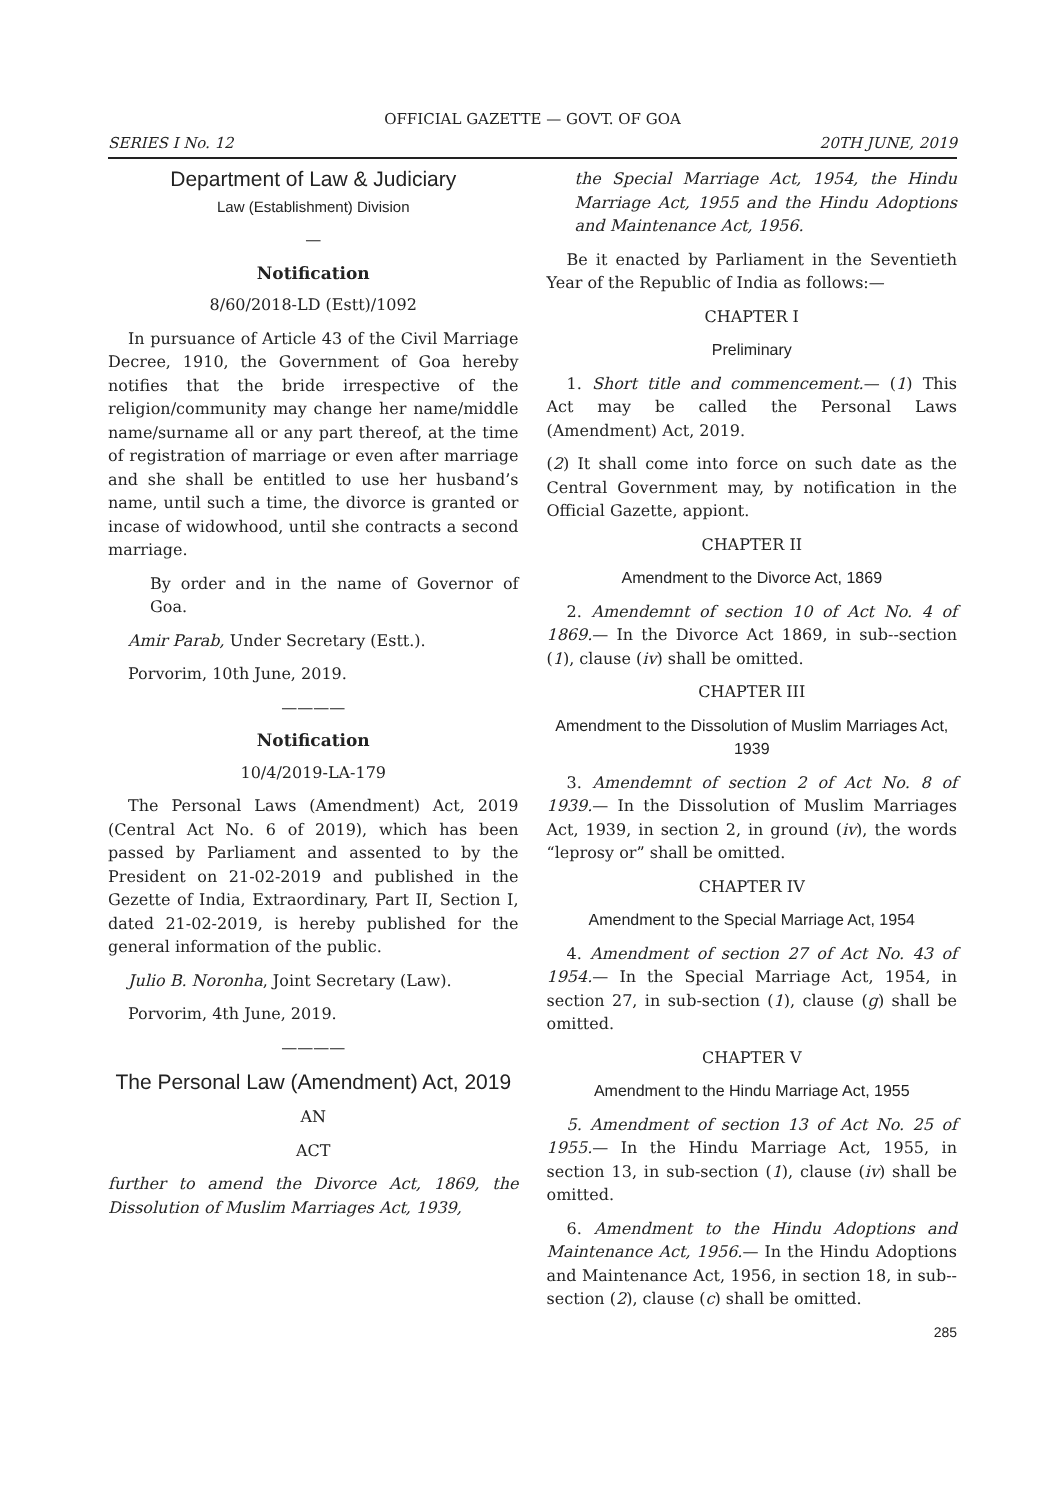OFFICIAL GAZETTE — GOVT. OF GOA
SERIES I No. 12 20TH JUNE, 2019
Department of Law & Judiciary
Law (Establishment) Division
—
Notification
8/60/2018-LD (Estt)/1092
In pursuance of Article 43 of the Civil Marriage Decree, 1910, the Government of Goa hereby notifies that the bride irrespective of the religion/community may change her name/middle name/surname all or any part thereof, at the time of registration of marriage or even after marriage and she shall be entitled to use her husband’s name, until such a time, the divorce is granted or incase of widowhood, until she contracts a second marriage.
By order and in the name of Governor of Goa.
Amir Parab, Under Secretary (Estt.).
Porvorim, 10th June, 2019.
————
Notification
10/4/2019-LA-179
The Personal Laws (Amendment) Act, 2019 (Central Act No. 6 of 2019), which has been passed by Parliament and assented to by the President on 21-02-2019 and published in the Gezette of India, Extraordinary, Part II, Section I, dated 21-02-2019, is hereby published for the general information of the public.
Julio B. Noronha, Joint Secretary (Law).
Porvorim, 4th June, 2019.
————
The Personal Law (Amendment) Act, 2019
AN
ACT
further to amend the Divorce Act, 1869, the Dissolution of Muslim Marriages Act, 1939,
the Special Marriage Act, 1954, the Hindu Marriage Act, 1955 and the Hindu Adoptions and Maintenance Act, 1956.
Be it enacted by Parliament in the Seventieth Year of the Republic of India as follows:—
CHAPTER I
Preliminary
1. Short title and commencement.— (1) This Act may be called the Personal Laws (Amendment) Act, 2019.
(2) It shall come into force on such date as the Central Government may, by notification in the Official Gazette, appiont.
CHAPTER II
Amendment to the Divorce Act, 1869
2. Amendemnt of section 10 of Act No. 4 of 1869.— In the Divorce Act 1869, in sub--section (1), clause (iv) shall be omitted.
CHAPTER III
Amendment to the Dissolution of Muslim Marriages Act, 1939
3. Amendemnt of section 2 of Act No. 8 of 1939.— In the Dissolution of Muslim Marriages Act, 1939, in section 2, in ground (iv), the words “leprosy or” shall be omitted.
CHAPTER IV
Amendment to the Special Marriage Act, 1954
4. Amendment of section 27 of Act No. 43 of 1954.— In the Special Marriage Act, 1954, in section 27, in sub-section (1), clause (g) shall be omitted.
CHAPTER V
Amendment to the Hindu Marriage Act, 1955
5. Amendment of section 13 of Act No. 25 of 1955.— In the Hindu Marriage Act, 1955, in section 13, in sub-section (1), clause (iv) shall be omitted.
6. Amendment to the Hindu Adoptions and Maintenance Act, 1956.— In the Hindu Adoptions and Maintenance Act, 1956, in section 18, in sub--section (2), clause (c) shall be omitted.
285